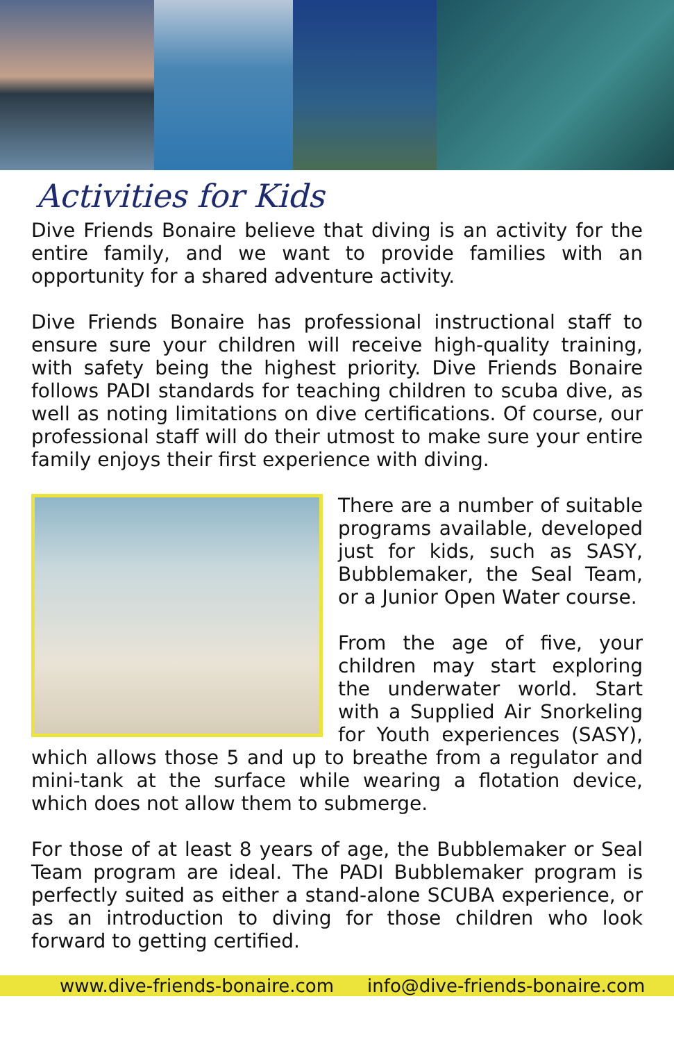Activities for Kids
Dive Friends Bonaire believe that diving is an activity for the entire family, and we want to provide families with an opportunity for a shared adventure activity.
Dive Friends Bonaire has professional instructional staff to ensure sure your children will receive high-quality training, with safety being the highest priority. Dive Friends Bonaire follows PADI standards for teaching children to scuba dive, as well as noting limitations on dive certifications. Of course, our professional staff will do their utmost to make sure your entire family enjoys their first experience with diving.
There are a number of suitable programs available, developed just for kids, such as SASY, Bubblemaker, the Seal Team, or a Junior Open Water course.
From the age of five, your children may start exploring the underwater world. Start with a Supplied Air Snorkeling for Youth experiences (SASY), which allows those 5 and up to breathe from a regulator and mini-tank at the surface while wearing a flotation device, which does not allow them to submerge.
For those of at least 8 years of age, the Bubblemaker or Seal Team program are ideal. The PADI Bubblemaker program is perfectly suited as either a stand-alone SCUBA experience, or as an introduction to diving for those children who look forward to getting certified.
www.dive-friends-bonaire.com info@dive-friends-bonaire.com